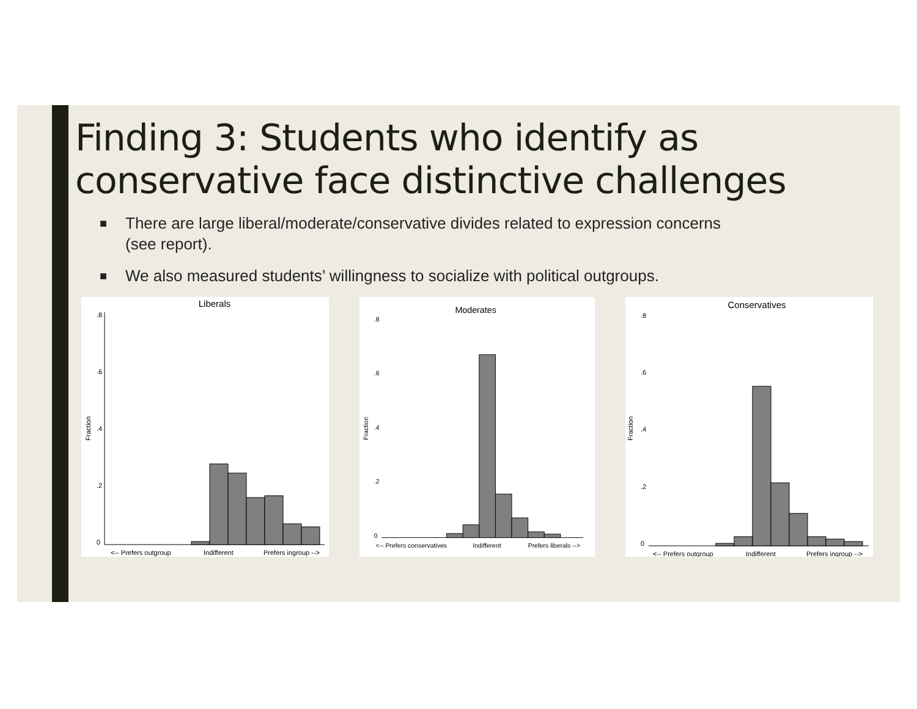Finding 3: Students who identify as conservative face distinctive challenges
■ There are large liberal/moderate/conservative divides related to expression concerns (see report).
■ We also measured students’ willingness to socialize with political outgroups.
Liberals
Fraction
0
.2
.4
.6
.8
<-- Prefers outgroup
Indifferent
Prefers ingroup -->
Moderates
Fraction
0
.2
.4
.6
.8
<-- Prefers conservatives
Indifferent
Prefers liberals -->
Conservatives
Fraction
0
.2
.4
.6
.8
<-- Prefers outgroup
Indifferent
Prefers ingroup -->